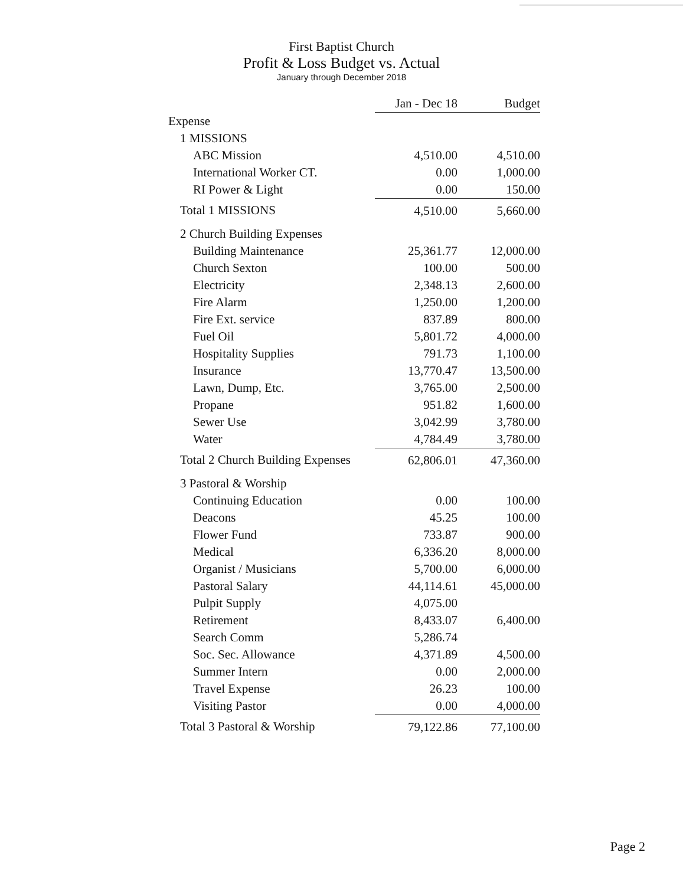First Baptist Church
Profit & Loss Budget vs. Actual
January through December 2018
| | Jan - Dec 18 | Budget |
| Expense | | |
| 1 MISSIONS | | |
| ABC Mission | 4,510.00 | 4,510.00 |
| International Worker CT. | 0.00 | 1,000.00 |
| RI Power & Light | 0.00 | 150.00 |
| Total 1 MISSIONS | 4,510.00 | 5,660.00 |
| 2 Church Building Expenses | | |
| Building Maintenance | 25,361.77 | 12,000.00 |
| Church Sexton | 100.00 | 500.00 |
| Electricity | 2,348.13 | 2,600.00 |
| Fire Alarm | 1,250.00 | 1,200.00 |
| Fire Ext. service | 837.89 | 800.00 |
| Fuel Oil | 5,801.72 | 4,000.00 |
| Hospitality Supplies | 791.73 | 1,100.00 |
| Insurance | 13,770.47 | 13,500.00 |
| Lawn, Dump, Etc. | 3,765.00 | 2,500.00 |
| Propane | 951.82 | 1,600.00 |
| Sewer Use | 3,042.99 | 3,780.00 |
| Water | 4,784.49 | 3,780.00 |
| Total 2 Church Building Expenses | 62,806.01 | 47,360.00 |
| 3 Pastoral & Worship | | |
| Continuing Education | 0.00 | 100.00 |
| Deacons | 45.25 | 100.00 |
| Flower Fund | 733.87 | 900.00 |
| Medical | 6,336.20 | 8,000.00 |
| Organist / Musicians | 5,700.00 | 6,000.00 |
| Pastoral Salary | 44,114.61 | 45,000.00 |
| Pulpit Supply | 4,075.00 | |
| Retirement | 8,433.07 | 6,400.00 |
| Search Comm | 5,286.74 | |
| Soc. Sec. Allowance | 4,371.89 | 4,500.00 |
| Summer Intern | 0.00 | 2,000.00 |
| Travel Expense | 26.23 | 100.00 |
| Visiting Pastor | 0.00 | 4,000.00 |
| Total 3 Pastoral & Worship | 79,122.86 | 77,100.00 |
Page 2